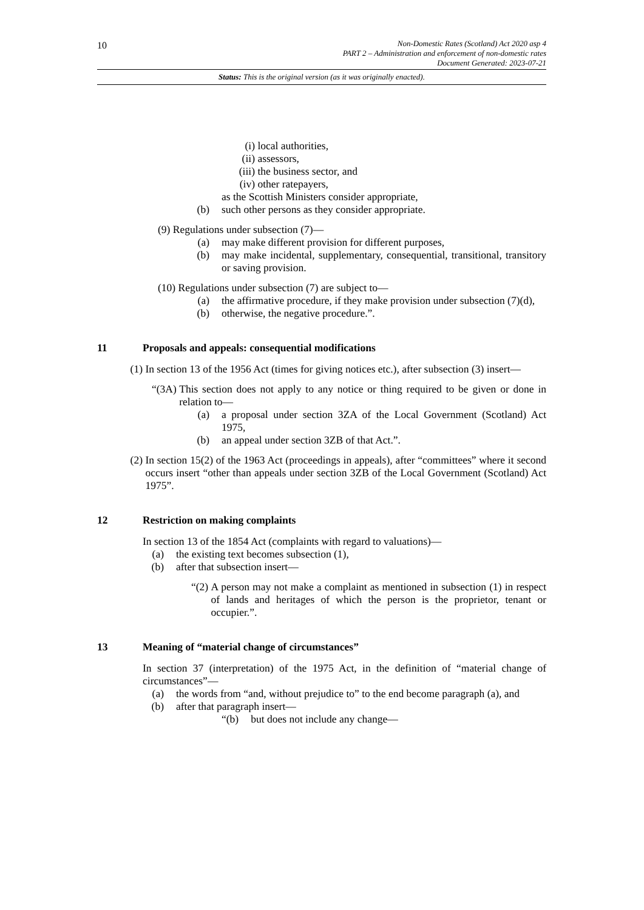10
Non-Domestic Rates (Scotland) Act 2020 asp 4
PART 2 – Administration and enforcement of non-domestic rates
Document Generated: 2023-07-21
Status: This is the original version (as it was originally enacted).
(i) local authorities,
(ii) assessors,
(iii) the business sector, and
(iv) other ratepayers,
as the Scottish Ministers consider appropriate,
(b) such other persons as they consider appropriate.
(9) Regulations under subsection (7)—
(a) may make different provision for different purposes,
(b) may make incidental, supplementary, consequential, transitional, transitory or saving provision.
(10) Regulations under subsection (7) are subject to—
(a) the affirmative procedure, if they make provision under subsection (7)(d),
(b) otherwise, the negative procedure.”.
11 Proposals and appeals: consequential modifications
(1) In section 13 of the 1956 Act (times for giving notices etc.), after subsection (3) insert—
“(3A) This section does not apply to any notice or thing required to be given or done in relation to—
(a) a proposal under section 3ZA of the Local Government (Scotland) Act 1975,
(b) an appeal under section 3ZB of that Act.”.
(2) In section 15(2) of the 1963 Act (proceedings in appeals), after “committees” where it second occurs insert “other than appeals under section 3ZB of the Local Government (Scotland) Act 1975”.
12 Restriction on making complaints
In section 13 of the 1854 Act (complaints with regard to valuations)—
(a) the existing text becomes subsection (1),
(b) after that subsection insert—
“(2) A person may not make a complaint as mentioned in subsection (1) in respect of lands and heritages of which the person is the proprietor, tenant or occupier.”.
13 Meaning of “material change of circumstances”
In section 37 (interpretation) of the 1975 Act, in the definition of “material change of circumstances”—
(a) the words from “and, without prejudice to” to the end become paragraph (a), and
(b) after that paragraph insert—
“(b) but does not include any change—